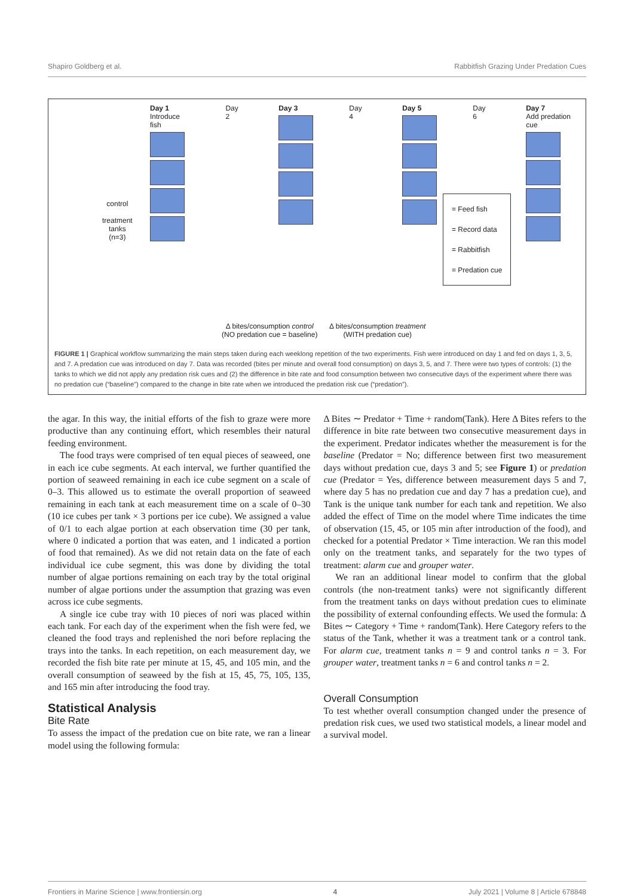Shapiro Goldberg et al. Rabbitfish Grazing Under Predation Cues
Day 1
Introduce fish
Day 2 Day 3 Day 4 Day 5 Day 6 Day 7
Add predation cue
control
treatment
tanks
(n=3)
= Feed fish
= Record data
= Rabbitfish
= Predation cue
Δ bites/consumption control
(NO predation cue = baseline)
Δ bites/consumption treatment
(WITH predation cue)
FIGURE 1 | Graphical workflow summarizing the main steps taken during each weeklong repetition of the two experiments. Fish were introduced on day 1 and fed on days 1, 3, 5, and 7. A predation cue was introduced on day 7. Data was recorded (bites per minute and overall food consumption) on days 3, 5, and 7. There were two types of controls: (1) the tanks to which we did not apply any predation risk cues and (2) the difference in bite rate and food consumption between two consecutive days of the experiment where there was no predation cue (“baseline”) compared to the change in bite rate when we introduced the predation risk cue (“predation”).
the agar. In this way, the initial efforts of the fish to graze were more productive than any continuing effort, which resembles their natural feeding environment.
The food trays were comprised of ten equal pieces of seaweed, one in each ice cube segments. At each interval, we further quantified the portion of seaweed remaining in each ice cube segment on a scale of 0–3. This allowed us to estimate the overall proportion of seaweed remaining in each tank at each measurement time on a scale of 0–30 (10 ice cubes per tank × 3 portions per ice cube). We assigned a value of 0/1 to each algae portion at each observation time (30 per tank, where 0 indicated a portion that was eaten, and 1 indicated a portion of food that remained). As we did not retain data on the fate of each individual ice cube segment, this was done by dividing the total number of algae portions remaining on each tray by the total original number of algae portions under the assumption that grazing was even across ice cube segments.
A single ice cube tray with 10 pieces of nori was placed within each tank. For each day of the experiment when the fish were fed, we cleaned the food trays and replenished the nori before replacing the trays into the tanks. In each repetition, on each measurement day, we recorded the fish bite rate per minute at 15, 45, and 105 min, and the overall consumption of seaweed by the fish at 15, 45, 75, 105, 135, and 165 min after introducing the food tray.
Statistical Analysis
Bite Rate
To assess the impact of the predation cue on bite rate, we ran a linear model using the following formula:
Δ Bites ∼ Predator + Time + random(Tank). Here Δ Bites refers to the difference in bite rate between two consecutive measurement days in the experiment. Predator indicates whether the measurement is for the baseline (Predator = No; difference between first two measurement days without predation cue, days 3 and 5; see Figure 1) or predation cue (Predator = Yes, difference between measurement days 5 and 7, where day 5 has no predation cue and day 7 has a predation cue), and Tank is the unique tank number for each tank and repetition. We also added the effect of Time on the model where Time indicates the time of observation (15, 45, or 105 min after introduction of the food), and checked for a potential Predator × Time interaction. We ran this model only on the treatment tanks, and separately for the two types of treatment: alarm cue and grouper water.
We ran an additional linear model to confirm that the global controls (the non-treatment tanks) were not significantly different from the treatment tanks on days without predation cues to eliminate the possibility of external confounding effects. We used the formula: Δ Bites ∼ Category + Time + random(Tank). Here Category refers to the status of the Tank, whether it was a treatment tank or a control tank. For alarm cue, treatment tanks n = 9 and control tanks n = 3. For grouper water, treatment tanks n = 6 and control tanks n = 2.
Overall Consumption
To test whether overall consumption changed under the presence of predation risk cues, we used two statistical models, a linear model and a survival model.
Frontiers in Marine Science | www.frontiersin.org 4 July 2021 | Volume 8 | Article 678848